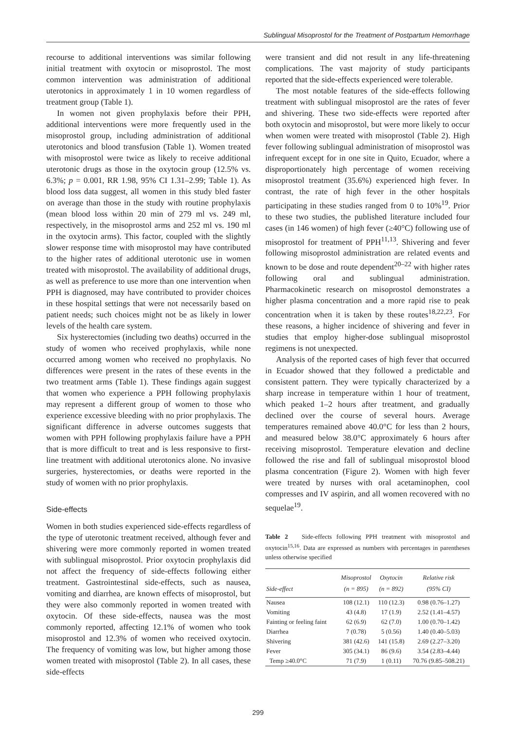Sublingual Misoprostol for the Treatment of Postpartum Hemorrhage
recourse to additional interventions was similar following initial treatment with oxytocin or misoprostol. The most common intervention was administration of additional uterotonics in approximately 1 in 10 women regardless of treatment group (Table 1).
In women not given prophylaxis before their PPH, additional interventions were more frequently used in the misoprostol group, including administration of additional uterotonics and blood transfusion (Table 1). Women treated with misoprostol were twice as likely to receive additional uterotonic drugs as those in the oxytocin group (12.5% vs. 6.3%; p = 0.001, RR 1.98, 95% CI 1.31–2.99; Table 1). As blood loss data suggest, all women in this study bled faster on average than those in the study with routine prophylaxis (mean blood loss within 20 min of 279 ml vs. 249 ml, respectively, in the misoprostol arms and 252 ml vs. 190 ml in the oxytocin arms). This factor, coupled with the slightly slower response time with misoprostol may have contributed to the higher rates of additional uterotonic use in women treated with misoprostol. The availability of additional drugs, as well as preference to use more than one intervention when PPH is diagnosed, may have contributed to provider choices in these hospital settings that were not necessarily based on patient needs; such choices might not be as likely in lower levels of the health care system.
Six hysterectomies (including two deaths) occurred in the study of women who received prophylaxis, while none occurred among women who received no prophylaxis. No differences were present in the rates of these events in the two treatment arms (Table 1). These findings again suggest that women who experience a PPH following prophylaxis may represent a different group of women to those who experience excessive bleeding with no prior prophylaxis. The significant difference in adverse outcomes suggests that women with PPH following prophylaxis failure have a PPH that is more difficult to treat and is less responsive to first-line treatment with additional uterotonics alone. No invasive surgeries, hysterectomies, or deaths were reported in the study of women with no prior prophylaxis.
Side-effects
Women in both studies experienced side-effects regardless of the type of uterotonic treatment received, although fever and shivering were more commonly reported in women treated with sublingual misoprostol. Prior oxytocin prophylaxis did not affect the frequency of side-effects following either treatment. Gastrointestinal side-effects, such as nausea, vomiting and diarrhea, are known effects of misoprostol, but they were also commonly reported in women treated with oxytocin. Of these side-effects, nausea was the most commonly reported, affecting 12.1% of women who took misoprostol and 12.3% of women who received oxytocin. The frequency of vomiting was low, but higher among those women treated with misoprostol (Table 2). In all cases, these side-effects
were transient and did not result in any life-threatening complications. The vast majority of study participants reported that the side-effects experienced were tolerable.
The most notable features of the side-effects following treatment with sublingual misoprostol are the rates of fever and shivering. These two side-effects were reported after both oxytocin and misoprostol, but were more likely to occur when women were treated with misoprostol (Table 2). High fever following sublingual administration of misoprostol was infrequent except for in one site in Quito, Ecuador, where a disproportionately high percentage of women receiving misoprostol treatment (35.6%) experienced high fever. In contrast, the rate of high fever in the other hospitals participating in these studies ranged from 0 to 10%<sup>19</sup>. Prior to these two studies, the published literature included four cases (in 146 women) of high fever (≥40°C) following use of misoprostol for treatment of PPH<sup>11,13</sup>. Shivering and fever following misoprostol administration are related events and known to be dose and route dependent<sup>20–22</sup> with higher rates following oral and sublingual administration. Pharmacokinetic research on misoprostol demonstrates a higher plasma concentration and a more rapid rise to peak concentration when it is taken by these routes<sup>18,22,23</sup>. For these reasons, a higher incidence of shivering and fever in studies that employ higher-dose sublingual misoprostol regimens is not unexpected.
Analysis of the reported cases of high fever that occurred in Ecuador showed that they followed a predictable and consistent pattern. They were typically characterized by a sharp increase in temperature within 1 hour of treatment, which peaked 1–2 hours after treatment, and gradually declined over the course of several hours. Average temperatures remained above 40.0°C for less than 2 hours, and measured below 38.0°C approximately 6 hours after receiving misoprostol. Temperature elevation and decline followed the rise and fall of sublingual misoprostol blood plasma concentration (Figure 2). Women with high fever were treated by nurses with oral acetaminophen, cool compresses and IV aspirin, and all women recovered with no sequelae<sup>19</sup>.
Table 2 Side-effects following PPH treatment with misoprostol and oxytocin<sup>15,16</sup>. Data are expressed as numbers with percentages in parentheses unless otherwise specified
| Side-effect | Misoprostol (n = 895) | Oxytocin (n = 892) | Relative risk (95% CI) |
| --- | --- | --- | --- |
| Nausea | 108 (12.1) | 110 (12.3) | 0.98 (0.76–1.27) |
| Vomiting | 43 (4.8) | 17 (1.9) | 2.52 (1.41–4.57) |
| Fainting or feeling faint | 62 (6.9) | 62 (7.0) | 1.00 (0.70–1.42) |
| Diarrhea | 7 (0.78) | 5 (0.56) | 1.40 (0.40–5.03) |
| Shivering | 381 (42.6) | 141 (15.8) | 2.69 (2.27–3.20) |
| Fever | 305 (34.1) | 86 (9.6) | 3.54 (2.83–4.44) |
| Temp ≥40.0°C | 71 (7.9) | 1 (0.11) | 70.76 (9.85–508.21) |
299